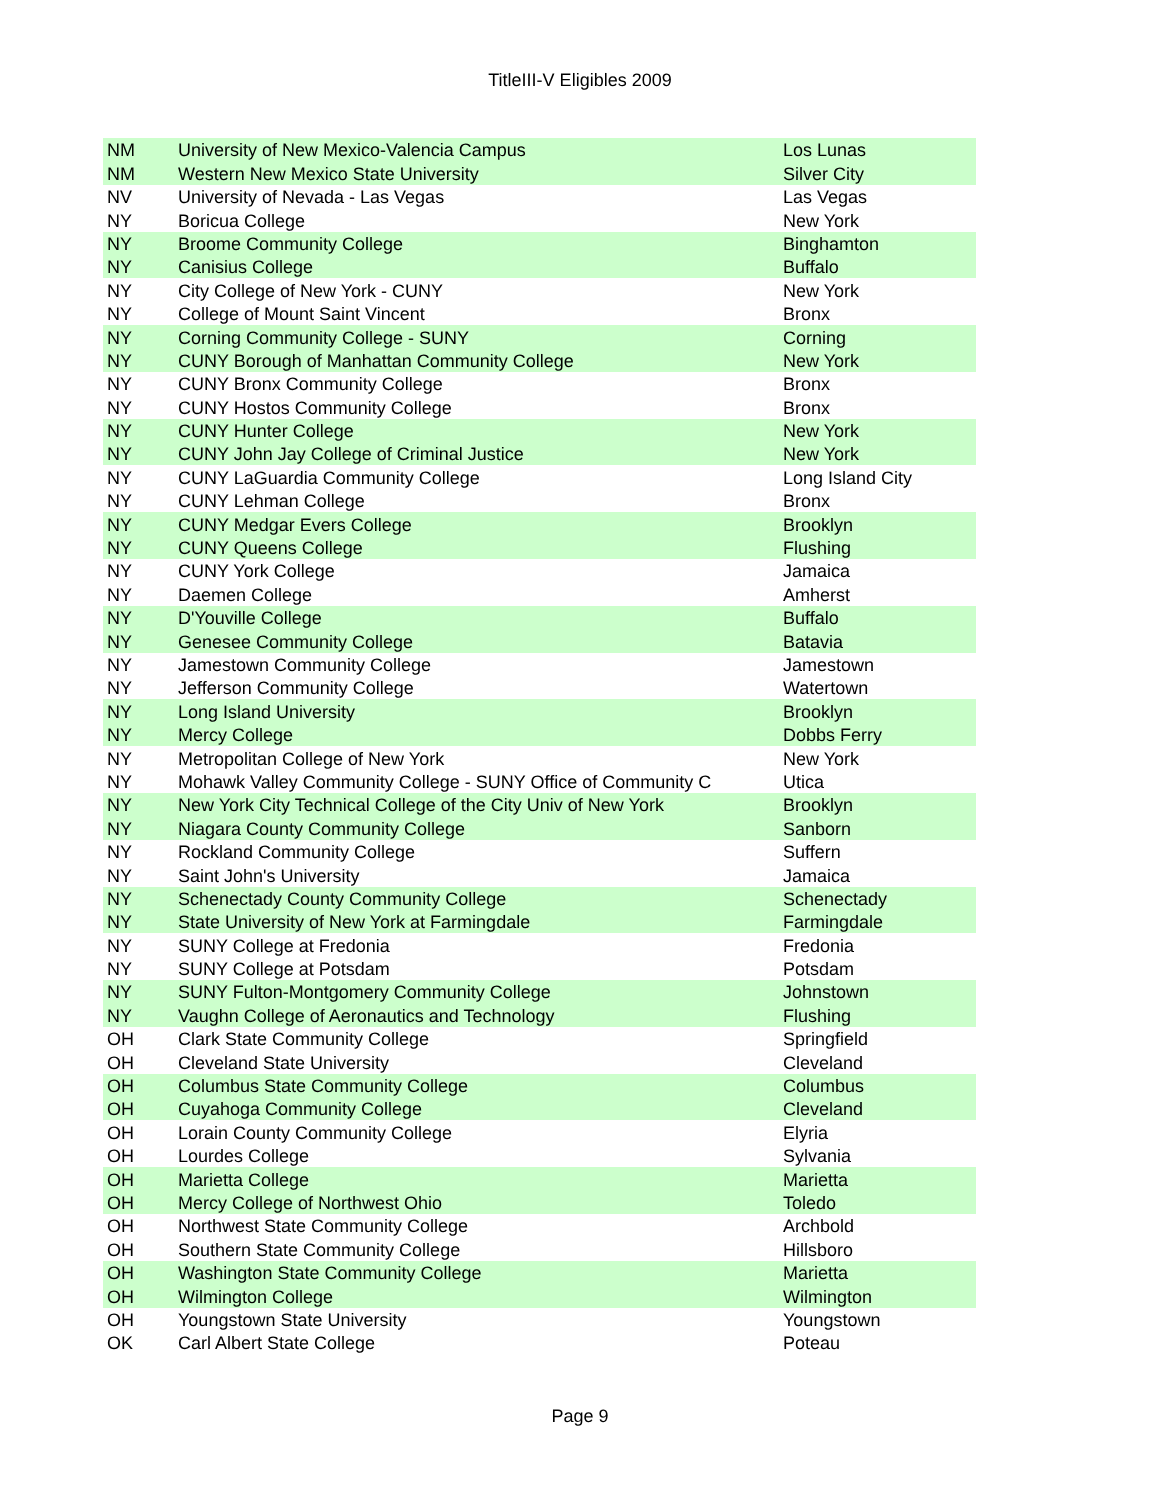TitleIII-V Eligibles 2009
| NM | University of New Mexico-Valencia Campus | Los Lunas |
| NM | Western New Mexico State University | Silver City |
| NV | University of Nevada - Las Vegas | Las Vegas |
| NY | Boricua College | New York |
| NY | Broome Community College | Binghamton |
| NY | Canisius College | Buffalo |
| NY | City College of New York - CUNY | New York |
| NY | College of Mount Saint Vincent | Bronx |
| NY | Corning Community College - SUNY | Corning |
| NY | CUNY Borough of Manhattan Community College | New York |
| NY | CUNY Bronx Community College | Bronx |
| NY | CUNY Hostos Community College | Bronx |
| NY | CUNY Hunter College | New York |
| NY | CUNY John Jay College of Criminal Justice | New York |
| NY | CUNY LaGuardia Community College | Long Island City |
| NY | CUNY Lehman College | Bronx |
| NY | CUNY Medgar Evers College | Brooklyn |
| NY | CUNY Queens College | Flushing |
| NY | CUNY York College | Jamaica |
| NY | Daemen College | Amherst |
| NY | D'Youville College | Buffalo |
| NY | Genesee Community College | Batavia |
| NY | Jamestown Community College | Jamestown |
| NY | Jefferson Community College | Watertown |
| NY | Long Island University | Brooklyn |
| NY | Mercy College | Dobbs Ferry |
| NY | Metropolitan College of New York | New York |
| NY | Mohawk Valley Community College - SUNY Office of Community C | Utica |
| NY | New York City Technical College of the City Univ of New York | Brooklyn |
| NY | Niagara County Community College | Sanborn |
| NY | Rockland Community College | Suffern |
| NY | Saint John's University | Jamaica |
| NY | Schenectady County Community College | Schenectady |
| NY | State University of New York at Farmingdale | Farmingdale |
| NY | SUNY College at Fredonia | Fredonia |
| NY | SUNY College at Potsdam | Potsdam |
| NY | SUNY Fulton-Montgomery Community College | Johnstown |
| NY | Vaughn College of Aeronautics and Technology | Flushing |
| OH | Clark State Community College | Springfield |
| OH | Cleveland State University | Cleveland |
| OH | Columbus State Community College | Columbus |
| OH | Cuyahoga Community College | Cleveland |
| OH | Lorain County Community College | Elyria |
| OH | Lourdes College | Sylvania |
| OH | Marietta College | Marietta |
| OH | Mercy College of Northwest Ohio | Toledo |
| OH | Northwest State Community College | Archbold |
| OH | Southern State Community College | Hillsboro |
| OH | Washington State Community College | Marietta |
| OH | Wilmington College | Wilmington |
| OH | Youngstown State University | Youngstown |
| OK | Carl Albert State College | Poteau |
Page 9